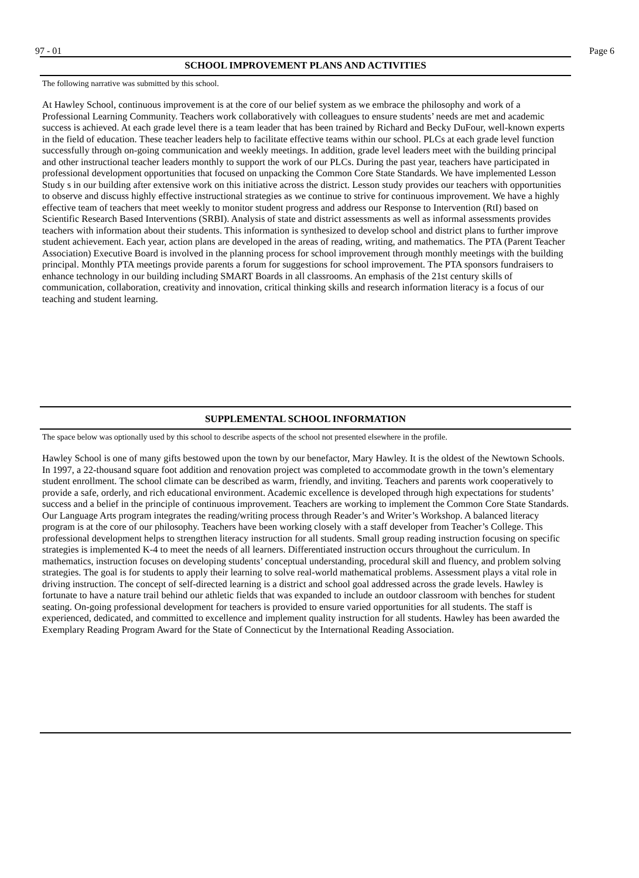97 - 01 Page 6
SCHOOL IMPROVEMENT PLANS AND ACTIVITIES
The following narrative was submitted by this school.
At Hawley School, continuous improvement is at the core of our belief system as we embrace the philosophy and work of a Professional Learning Community. Teachers work collaboratively with colleagues to ensure students’ needs are met and academic success is achieved. At each grade level there is a team leader that has been trained by Richard and Becky DuFour, well-known experts in the field of education. These teacher leaders help to facilitate effective teams within our school. PLCs at each grade level function successfully through on-going communication and weekly meetings. In addition, grade level leaders meet with the building principal and other instructional teacher leaders monthly to support the work of our PLCs. During the past year, teachers have participated in professional development opportunities that focused on unpacking the Common Core State Standards. We have implemented Lesson Study s in our building after extensive work on this initiative across the district. Lesson study provides our teachers with opportunities to observe and discuss highly effective instructional strategies as we continue to strive for continuous improvement. We have a highly effective team of teachers that meet weekly to monitor student progress and address our Response to Intervention (RtI) based on Scientific Research Based Interventions (SRBI). Analysis of state and district assessments as well as informal assessments provides teachers with information about their students. This information is synthesized to develop school and district plans to further improve student achievement. Each year, action plans are developed in the areas of reading, writing, and mathematics. The PTA (Parent Teacher Association) Executive Board is involved in the planning process for school improvement through monthly meetings with the building principal. Monthly PTA meetings provide parents a forum for suggestions for school improvement. The PTA sponsors fundraisers to enhance technology in our building including SMART Boards in all classrooms. An emphasis of the 21st century skills of communication, collaboration, creativity and innovation, critical thinking skills and research information literacy is a focus of our teaching and student learning.
SUPPLEMENTAL SCHOOL INFORMATION
The space below was optionally used by this school to describe aspects of the school not presented elsewhere in the profile.
Hawley School is one of many gifts bestowed upon the town by our benefactor, Mary Hawley. It is the oldest of the Newtown Schools. In 1997, a 22-thousand square foot addition and renovation project was completed to accommodate growth in the town’s elementary student enrollment. The school climate can be described as warm, friendly, and inviting. Teachers and parents work cooperatively to provide a safe, orderly, and rich educational environment. Academic excellence is developed through high expectations for students’ success and a belief in the principle of continuous improvement. Teachers are working to implement the Common Core State Standards. Our Language Arts program integrates the reading/writing process through Reader’s and Writer’s Workshop. A balanced literacy program is at the core of our philosophy. Teachers have been working closely with a staff developer from Teacher’s College. This professional development helps to strengthen literacy instruction for all students. Small group reading instruction focusing on specific strategies is implemented K-4 to meet the needs of all learners. Differentiated instruction occurs throughout the curriculum. In mathematics, instruction focuses on developing students’ conceptual understanding, procedural skill and fluency, and problem solving strategies. The goal is for students to apply their learning to solve real-world mathematical problems. Assessment plays a vital role in driving instruction. The concept of self-directed learning is a district and school goal addressed across the grade levels. Hawley is fortunate to have a nature trail behind our athletic fields that was expanded to include an outdoor classroom with benches for student seating. On-going professional development for teachers is provided to ensure varied opportunities for all students. The staff is experienced, dedicated, and committed to excellence and implement quality instruction for all students. Hawley has been awarded the Exemplary Reading Program Award for the State of Connecticut by the International Reading Association.